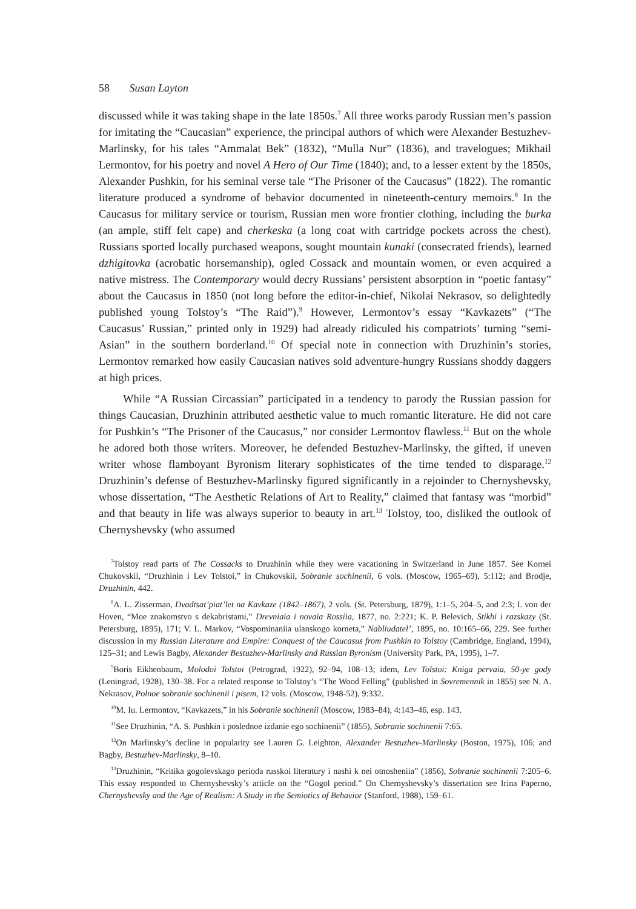58 Susan Layton
discussed while it was taking shape in the late 1850s.<sup>7</sup> All three works parody Russian men’s passion for imitating the “Caucasian” experience, the principal authors of which were Alexander Bestuzhev-Marlinsky, for his tales “Ammalat Bek” (1832), “Mulla Nur” (1836), and travelogues; Mikhail Lermontov, for his poetry and novel A Hero of Our Time (1840); and, to a lesser extent by the 1850s, Alexander Pushkin, for his seminal verse tale “The Prisoner of the Caucasus” (1822). The romantic literature produced a syndrome of behavior documented in nineteenth-century memoirs.<sup>8</sup> In the Caucasus for military service or tourism, Russian men wore frontier clothing, including the burka (an ample, stiff felt cape) and cherkeska (a long coat with cartridge pockets across the chest). Russians sported locally purchased weapons, sought mountain kunaki (consecrated friends), learned dzhigitovka (acrobatic horsemanship), ogled Cossack and mountain women, or even acquired a native mistress. The Contemporary would decry Russians’ persistent absorption in “poetic fantasy” about the Caucasus in 1850 (not long before the editor-in-chief, Nikolai Nekrasov, so delightedly published young Tolstoy’s “The Raid”).<sup>9</sup> However, Lermontov’s essay “Kavkazets” (“The Caucasus’ Russian,” printed only in 1929) had already ridiculed his compatriots’ turning “semi-Asian” in the southern borderland.<sup>10</sup> Of special note in connection with Druzhinin’s stories, Lermontov remarked how easily Caucasian natives sold adventure-hungry Russians shoddy daggers at high prices.
While “A Russian Circassian” participated in a tendency to parody the Russian passion for things Caucasian, Druzhinin attributed aesthetic value to much romantic literature. He did not care for Pushkin’s “The Prisoner of the Caucasus,” nor consider Lermontov flawless.<sup>11</sup> But on the whole he adored both those writers. Moreover, he defended Bestuzhev-Marlinsky, the gifted, if uneven writer whose flamboyant Byronism literary sophisticates of the time tended to disparage.<sup>12</sup> Druzhinin’s defense of Bestuzhev-Marlinsky figured significantly in a rejoinder to Chernyshevsky, whose dissertation, “The Aesthetic Relations of Art to Reality,” claimed that fantasy was “morbid” and that beauty in life was always superior to beauty in art.<sup>13</sup> Tolstoy, too, disliked the outlook of Chernyshevsky (who assumed
<sup>7</sup> Tolstoy read parts of The Cossacks to Druzhinin while they were vacationing in Switzerland in June 1857. See Kornei Chukovskii, “Druzhinin i Lev Tolstoi,” in Chukovskii, Sobranie sochinenii, 6 vols. (Moscow, 1965–69), 5:112; and Brodje, Druzhinin, 442.
<sup>8</sup> A. L. Zisserman, Dvadtsat’piat’let na Kavkaze (1842–1867), 2 vols. (St. Petersburg, 1879), 1:1–5, 204–5, and 2:3; I. von der Hoven, “Moe znakomstvo s dekabristami,” Drevniaia i novaia Rossiia, 1877, no. 2:221; K. P. Belevich, Stikhi i razskazy (St. Petersburg, 1895), 171; V. L. Markov, “Vospominaniia ulanskogo korneta,” Nabliudatel’, 1895, no. 10:165–66, 229. See further discussion in my Russian Literature and Empire: Conquest of the Caucasus from Pushkin to Tolstoy (Cambridge, England, 1994), 125–31; and Lewis Bagby, Alexander Bestuzhev-Marlinsky and Russian Byronism (University Park, PA, 1995), 1–7.
<sup>9</sup> Boris Eikhenbaum, Molodoi Tolstoi (Petrograd, 1922), 92–94, 108–13; idem, Lev Tolstoi: Kniga pervaia, 50-ye gody (Leningrad, 1928), 130–38. For a related response to Tolstoy’s “The Wood Felling” (published in Sovremennik in 1855) see N. A. Nekrasov, Polnoe sobranie sochinenii i pisem, 12 vols. (Moscow, 1948-52), 9:332.
<sup>10</sup> M. Iu. Lermontov, “Kavkazets,” in his Sobranie sochinenii (Moscow, 1983–84), 4:143–46, esp. 143.
<sup>11</sup> See Druzhinin, “A. S. Pushkin i poslednoe izdanie ego sochinenii” (1855), Sobranie sochinenii 7:65.
<sup>12</sup> On Marlinsky’s decline in popularity see Lauren G. Leighton, Alexander Bestuzhev-Marlinsky (Boston, 1975), 106; and Bagby, Bestuzhev-Marlinsky, 8–10.
<sup>13</sup> Druzhinin, “Kritika gogolevskago perioda russkoi literatury i nashi k nei otnosheniia” (1856), Sobranie sochinenii 7:205–6. This essay responded to Chernyshevsky’s article on the “Gogol period.” On Chernyshevsky’s dissertation see Irina Paperno, Chernyshevsky and the Age of Realism: A Study in the Semiotics of Behavior (Stanford, 1988), 159–61.